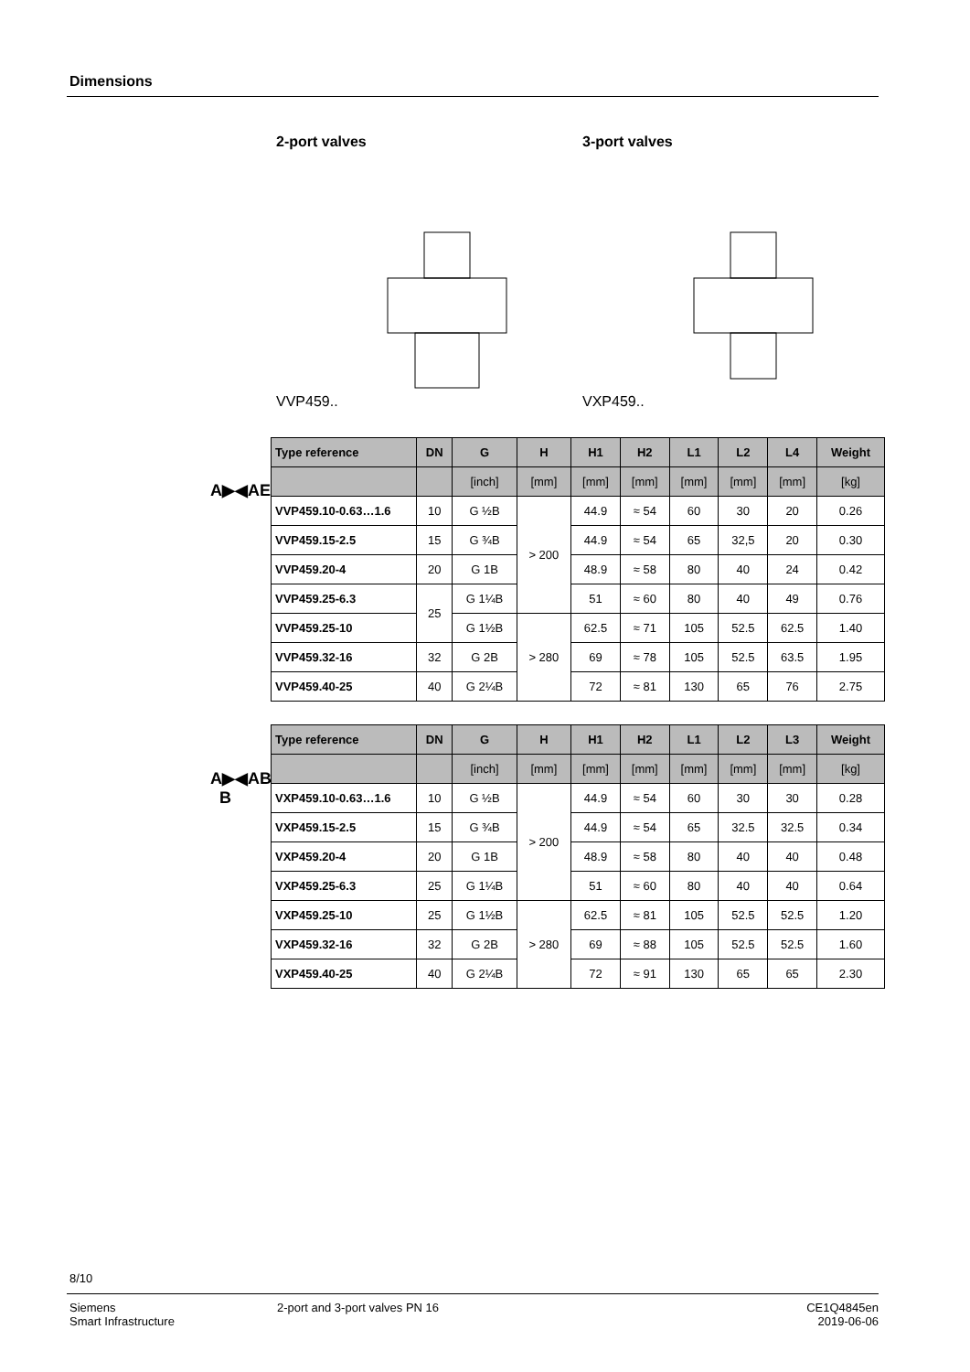Dimensions
2-port valves
VVP459..
3-port valves
VXP459..
A▶◀AE
| Type reference | DN | G | H | H1 | H2 | L1 | L2 | L4 | Weight |
| --- | --- | --- | --- | --- | --- | --- | --- | --- | --- |
| | | [inch] | [mm] | [mm] | [mm] | [mm] | [mm] | [mm] | [kg] |
| VVP459.10-0.63…1.6 | 10 | G ½B | > 200 | 44.9 | ≈ 54 | 60 | 30 | 20 | 0.26 |
| VVP459.15-2.5 | 15 | G ¾B | | 44.9 | ≈ 54 | 65 | 32,5 | 20 | 0.30 |
| VVP459.20-4 | 20 | G 1B | | 48.9 | ≈ 58 | 80 | 40 | 24 | 0.42 |
| VVP459.25-6.3 | 25 | G 1¼B | | 51 | ≈ 60 | 80 | 40 | 49 | 0.76 |
| VVP459.25-10 | | G 1½B | > 280 | 62.5 | ≈ 71 | 105 | 52.5 | 62.5 | 1.40 |
| VVP459.32-16 | 32 | G 2B | | 69 | ≈ 78 | 105 | 52.5 | 63.5 | 1.95 |
| VVP459.40-25 | 40 | G 2¼B | | 72 | ≈ 81 | 130 | 65 | 76 | 2.75 |
A▶◀AB
B
| Type reference | DN | G | H | H1 | H2 | L1 | L2 | L3 | Weight |
| --- | --- | --- | --- | --- | --- | --- | --- | --- | --- |
| | | [inch] | [mm] | [mm] | [mm] | [mm] | [mm] | [mm] | [kg] |
| VXP459.10-0.63…1.6 | 10 | G ½B | > 200 | 44.9 | ≈ 54 | 60 | 30 | 30 | 0.28 |
| VXP459.15-2.5 | 15 | G ¾B | | 44.9 | ≈ 54 | 65 | 32.5 | 32.5 | 0.34 |
| VXP459.20-4 | 20 | G 1B | | 48.9 | ≈ 58 | 80 | 40 | 40 | 0.48 |
| VXP459.25-6.3 | 25 | G 1¼B | | 51 | ≈ 60 | 80 | 40 | 40 | 0.64 |
| VXP459.25-10 | 25 | G 1½B | > 280 | 62.5 | ≈ 81 | 105 | 52.5 | 52.5 | 1.20 |
| VXP459.32-16 | 32 | G 2B | | 69 | ≈ 88 | 105 | 52.5 | 52.5 | 1.60 |
| VXP459.40-25 | 40 | G 2¼B | | 72 | ≈ 91 | 130 | 65 | 65 | 2.30 |
8/10
Siemens
Smart Infrastructure
2-port and 3-port valves PN 16
CE1Q4845en
2019-06-06